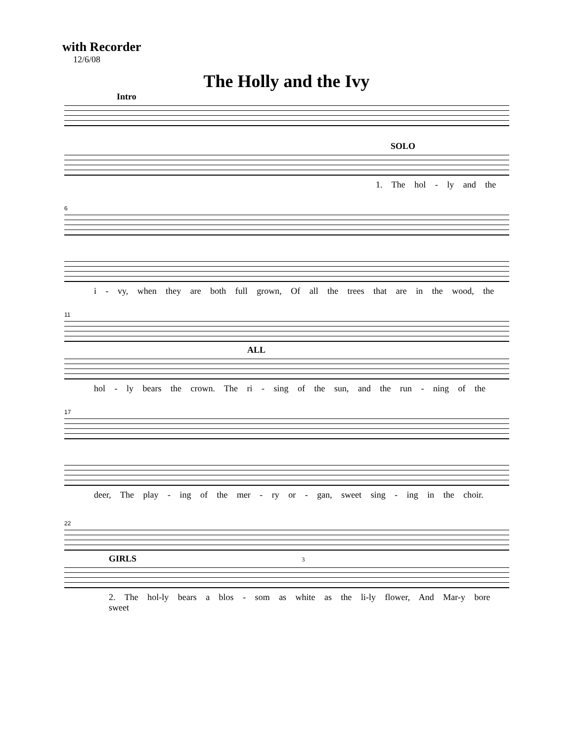with Recorder
12/6/08
The Holly and the Ivy
Intro
SOLO
1. The hol - ly and the
6
i - vy, when they are both full grown, Of all the trees that are in the wood, the
11
ALL
hol - ly bears the crown. The ri - sing of the sun, and the run - ning of the
17
deer, The play - ing of the mer - ry or - gan, sweet sing - ing in the choir.
22
GIRLS 3
2. The hol-ly bears a blos - som as white as the li-ly flower, And Mar-y bore sweet